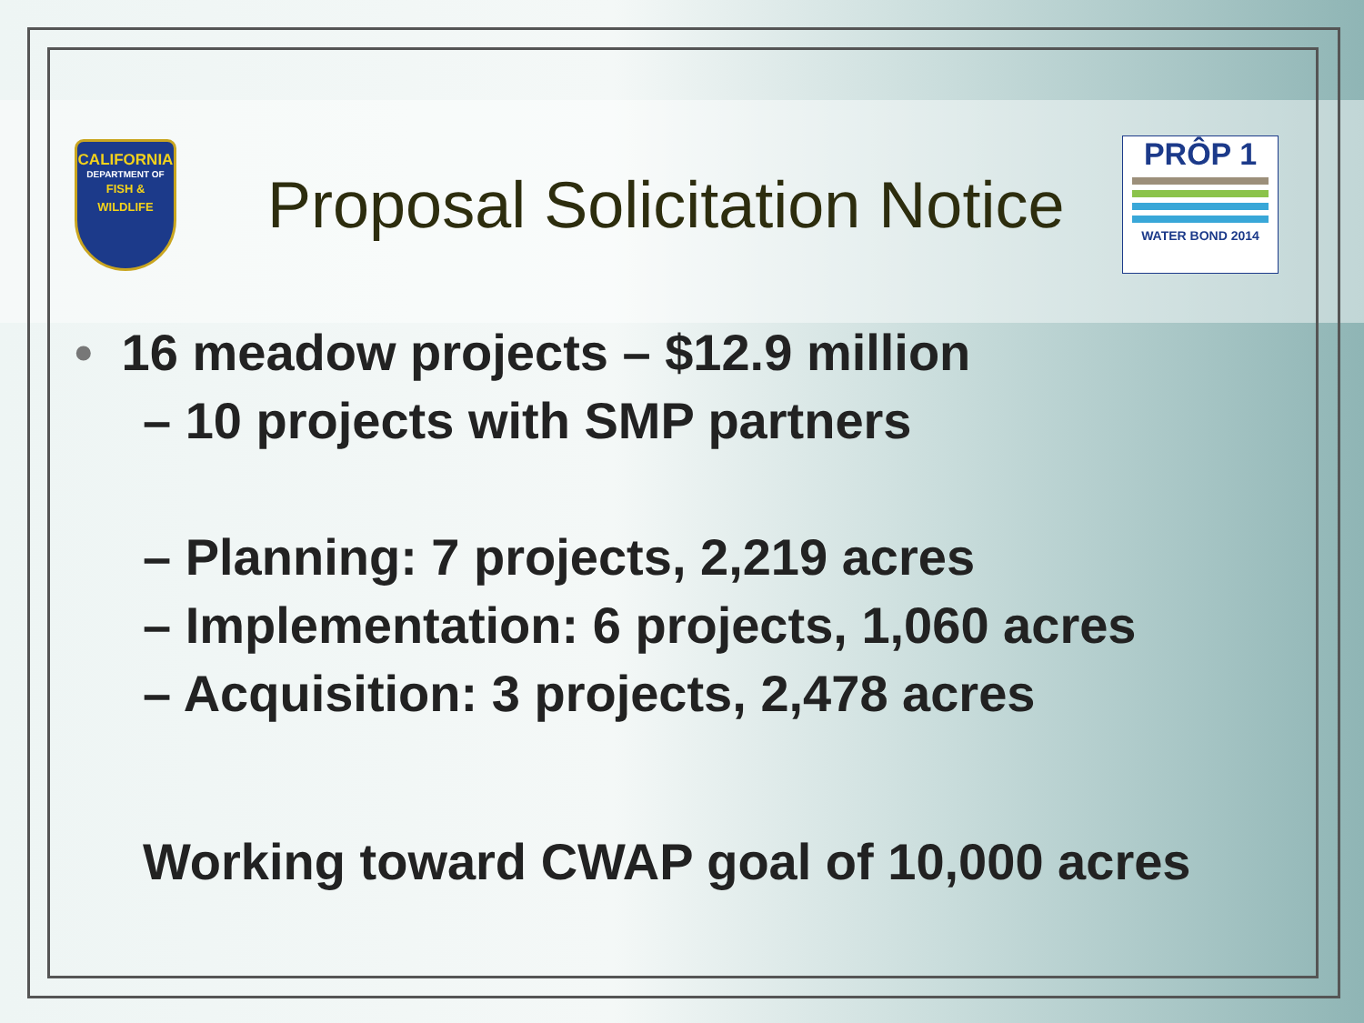CALIFORNIA
DEPARTMENT OF
FISH & WILDLIFE
Proposal Solicitation Notice
PRÔP 1
WATER BOND 2014
• 16 meadow projects – $12.9 million
– 10 projects with SMP partners
– Planning: 7 projects, 2,219 acres
– Implementation: 6 projects, 1,060 acres
– Acquisition: 3 projects, 2,478 acres
Working toward CWAP goal of 10,000 acres